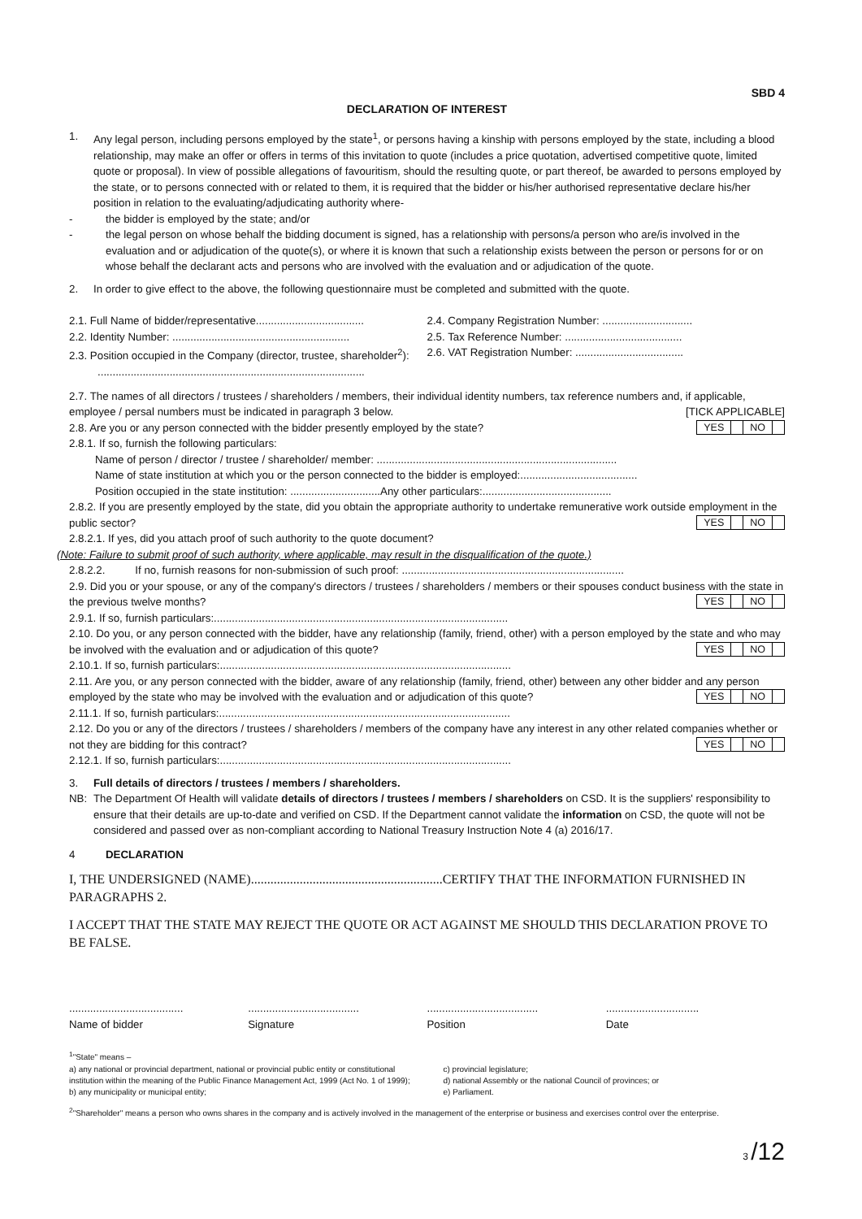SBD 4
DECLARATION OF INTEREST
1. Any legal person, including persons employed by the state<sup>1</sup>, or persons having a kinship with persons employed by the state, including a blood relationship, may make an offer or offers in terms of this invitation to quote (includes a price quotation, advertised competitive quote, limited quote or proposal). In view of possible allegations of favouritism, should the resulting quote, or part thereof, be awarded to persons employed by the state, or to persons connected with or related to them, it is required that the bidder or his/her authorised representative declare his/her position in relation to the evaluating/adjudicating authority where-
- the bidder is employed by the state; and/or
- the legal person on whose behalf the bidding document is signed, has a relationship with persons/a person who are/is involved in the evaluation and or adjudication of the quote(s), or where it is known that such a relationship exists between the person or persons for or on whose behalf the declarant acts and persons who are involved with the evaluation and or adjudication of the quote.
2. In order to give effect to the above, the following questionnaire must be completed and submitted with the quote.
2.1. Full Name of bidder/representative....................................
2.4. Company Registration Number: ..............................
2.2. Identity Number: ...........................................................
2.5. Tax Reference Number: .......................................
2.3. Position occupied in the Company (director, trustee, shareholder<sup>2</sup>):
2.6. VAT Registration Number: ....................................
.........................................................................................
2.7. The names of all directors / trustees / shareholders / members, their individual identity numbers, tax reference numbers and, if applicable, employee / persal numbers must be indicated in paragraph 3 below. [TICK APPLICABLE]
2.8. Are you or any person connected with the bidder presently employed by the state? YES NO
2.8.1. If so, furnish the following particulars:
Name of person / director / trustee / shareholder/ member: ................................................................................
Name of state institution at which you or the person connected to the bidder is employed:.......................................
Position occupied in the state institution: ..............................Any other particulars:...........................................
2.8.2. If you are presently employed by the state, did you obtain the appropriate authority to undertake remunerative work outside employment in the public sector? YES NO
2.8.2.1. If yes, did you attach proof of such authority to the quote document?
(Note: Failure to submit proof of such authority, where applicable, may result in the disqualification of the quote.)
2.8.2.2. If no, furnish reasons for non-submission of such proof: ..........................................................................
2.9. Did you or your spouse, or any of the company's directors / trustees / shareholders / members or their spouses conduct business with the state in the previous twelve months? YES NO
2.9.1. If so, furnish particulars:..................................................................................................
2.10. Do you, or any person connected with the bidder, have any relationship (family, friend, other) with a person employed by the state and who may be involved with the evaluation and or adjudication of this quote? YES NO
2.10.1. If so, furnish particulars:.................................................................................................
2.11. Are you, or any person connected with the bidder, aware of any relationship (family, friend, other) between any other bidder and any person employed by the state who may be involved with the evaluation and or adjudication of this quote? YES NO
2.11.1. If so, furnish particulars:.................................................................................................
2.12. Do you or any of the directors / trustees / shareholders / members of the company have any interest in any other related companies whether or not they are bidding for this contract? YES NO
2.12.1. If so, furnish particulars:.................................................................................................
3. Full details of directors / trustees / members / shareholders.
NB: The Department Of Health will validate details of directors / trustees / members / shareholders on CSD. It is the suppliers' responsibility to ensure that their details are up-to-date and verified on CSD. If the Department cannot validate the information on CSD, the quote will not be considered and passed over as non-compliant according to National Treasury Instruction Note 4 (a) 2016/17.
4 DECLARATION
I, THE UNDERSIGNED (NAME)...........................................................CERTIFY THAT THE INFORMATION FURNISHED IN PARAGRAPHS 2.
I ACCEPT THAT THE STATE MAY REJECT THE QUOTE OR ACT AGAINST ME SHOULD THIS DECLARATION PROVE TO BE FALSE.
......................................
Name of bidder
.....................................
Signature
.....................................
Position
...............................
Date
<sup>1</sup> "State" means –
a) any national or provincial department, national or provincial public entity or constitutional institution within the meaning of the Public Finance Management Act, 1999 (Act No. 1 of 1999);
b) any municipality or municipal entity;
c) provincial legislature;
d) national Assembly or the national Council of provinces; or
e) Parliament.
<sup>2</sup> "Shareholder" means a person who owns shares in the company and is actively involved in the management of the enterprise or business and exercises control over the enterprise.
3 /12